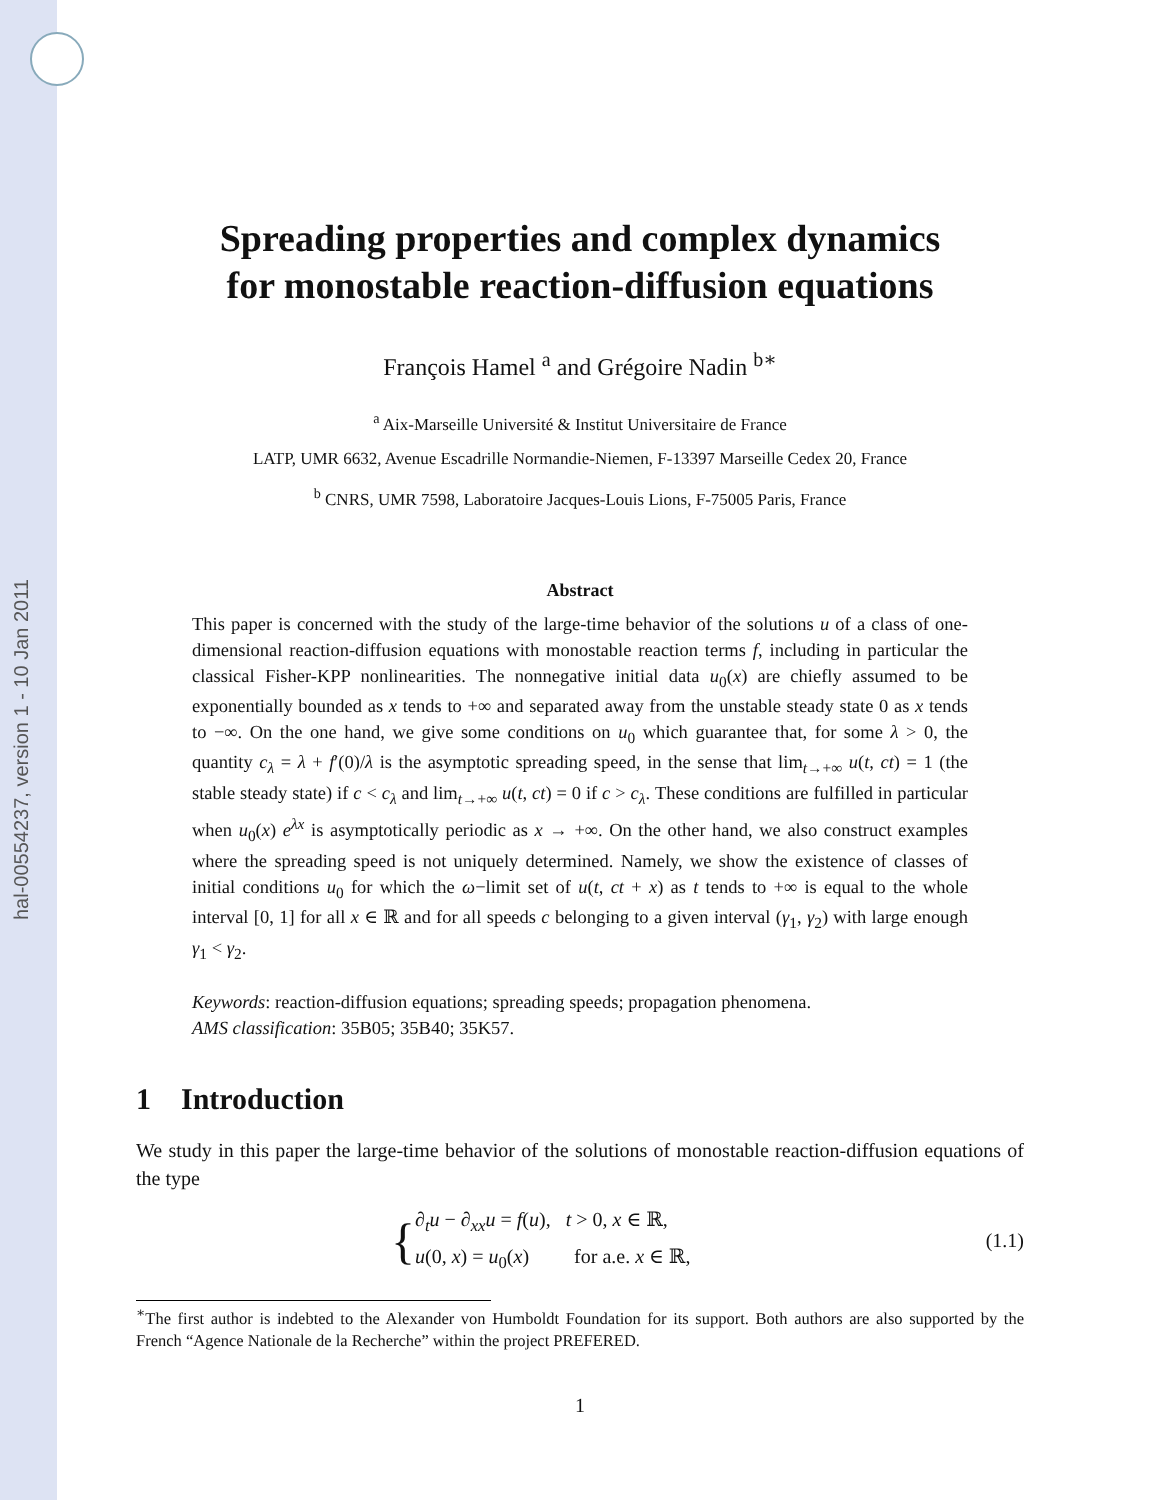hal-00554237, version 1 - 10 Jan 2011
Spreading properties and complex dynamics
for monostable reaction-diffusion equations
François Hamel <sup>a</sup> and Grégoire Nadin <sup>b∗</sup>
<sup>a</sup> Aix-Marseille Université & Institut Universitaire de France
LATP, UMR 6632, Avenue Escadrille Normandie-Niemen, F-13397 Marseille Cedex 20, France
<sup>b</sup> CNRS, UMR 7598, Laboratoire Jacques-Louis Lions, F-75005 Paris, France
Abstract
This paper is concerned with the study of the large-time behavior of the solutions u of a class of one-dimensional reaction-diffusion equations with monostable reaction terms f, including in particular the classical Fisher-KPP nonlinearities. The nonnegative initial data u<sub>0</sub>(x) are chiefly assumed to be exponentially bounded as x tends to +∞ and separated away from the unstable steady state 0 as x tends to −∞. On the one hand, we give some conditions on u<sub>0</sub> which guarantee that, for some λ > 0, the quantity c<sub>λ</sub> = λ + f′(0)/λ is the asymptotic spreading speed, in the sense that lim<sub>t→+∞</sub> u(t, ct) = 1 (the stable steady state) if c < c<sub>λ</sub> and lim<sub>t→+∞</sub> u(t, ct) = 0 if c > c<sub>λ</sub>. These conditions are fulfilled in particular when u<sub>0</sub>(x) e<sup>λx</sup> is asymptotically periodic as x → +∞. On the other hand, we also construct examples where the spreading speed is not uniquely determined. Namely, we show the existence of classes of initial conditions u<sub>0</sub> for which the ω−limit set of u(t, ct + x) as t tends to +∞ is equal to the whole interval [0, 1] for all x ∈ ℝ and for all speeds c belonging to a given interval (γ<sub>1</sub>, γ<sub>2</sub>) with large enough γ<sub>1</sub> < γ<sub>2</sub>.
Keywords: reaction-diffusion equations; spreading speeds; propagation phenomena.
AMS classification: 35B05; 35B40; 35K57.
1 Introduction
We study in this paper the large-time behavior of the solutions of monostable reaction-diffusion equations of the type
{
∂<sub>t</sub>u − ∂<sub>xx</sub>u = f(u), t > 0, x ∈ ℝ,
u(0, x) = u<sub>0</sub>(x) for a.e. x ∈ ℝ,
(1.1)
<sup>∗</sup>The first author is indebted to the Alexander von Humboldt Foundation for its support. Both authors are also supported by the French “Agence Nationale de la Recherche” within the project PREFERED.
1